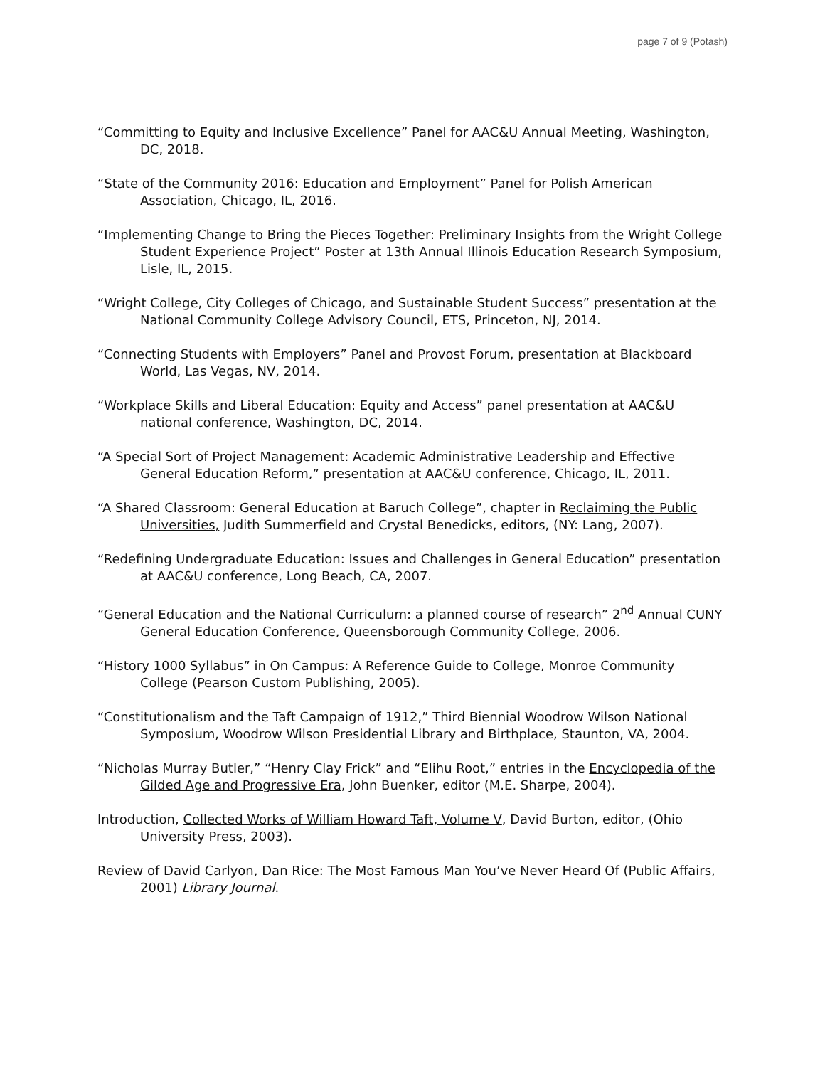page 7 of 9 (Potash)
“Committing to Equity and Inclusive Excellence” Panel for AAC&U Annual Meeting, Washington, DC, 2018.
“State of the Community 2016: Education and Employment” Panel for Polish American Association, Chicago, IL, 2016.
“Implementing Change to Bring the Pieces Together: Preliminary Insights from the Wright College Student Experience Project” Poster at 13th Annual Illinois Education Research Symposium, Lisle, IL, 2015.
“Wright College, City Colleges of Chicago, and Sustainable Student Success” presentation at the National Community College Advisory Council, ETS, Princeton, NJ, 2014.
“Connecting Students with Employers” Panel and Provost Forum, presentation at Blackboard World, Las Vegas, NV, 2014.
“Workplace Skills and Liberal Education: Equity and Access” panel presentation at AAC&U national conference, Washington, DC, 2014.
“A Special Sort of Project Management: Academic Administrative Leadership and Effective General Education Reform,” presentation at AAC&U conference, Chicago, IL, 2011.
“A Shared Classroom: General Education at Baruch College”, chapter in Reclaiming the Public Universities, Judith Summerfield and Crystal Benedicks, editors, (NY: Lang, 2007).
“Redefining Undergraduate Education: Issues and Challenges in General Education” presentation at AAC&U conference, Long Beach, CA, 2007.
“General Education and the National Curriculum: a planned course of research” 2<sup>nd</sup> Annual CUNY General Education Conference, Queensborough Community College, 2006.
“History 1000 Syllabus” in On Campus: A Reference Guide to College, Monroe Community College (Pearson Custom Publishing, 2005).
“Constitutionalism and the Taft Campaign of 1912,” Third Biennial Woodrow Wilson National Symposium, Woodrow Wilson Presidential Library and Birthplace, Staunton, VA, 2004.
“Nicholas Murray Butler,” “Henry Clay Frick” and “Elihu Root,” entries in the Encyclopedia of the Gilded Age and Progressive Era, John Buenker, editor (M.E. Sharpe, 2004).
Introduction, Collected Works of William Howard Taft, Volume V, David Burton, editor, (Ohio University Press, 2003).
Review of David Carlyon, Dan Rice: The Most Famous Man You’ve Never Heard Of (Public Affairs, 2001) Library Journal.